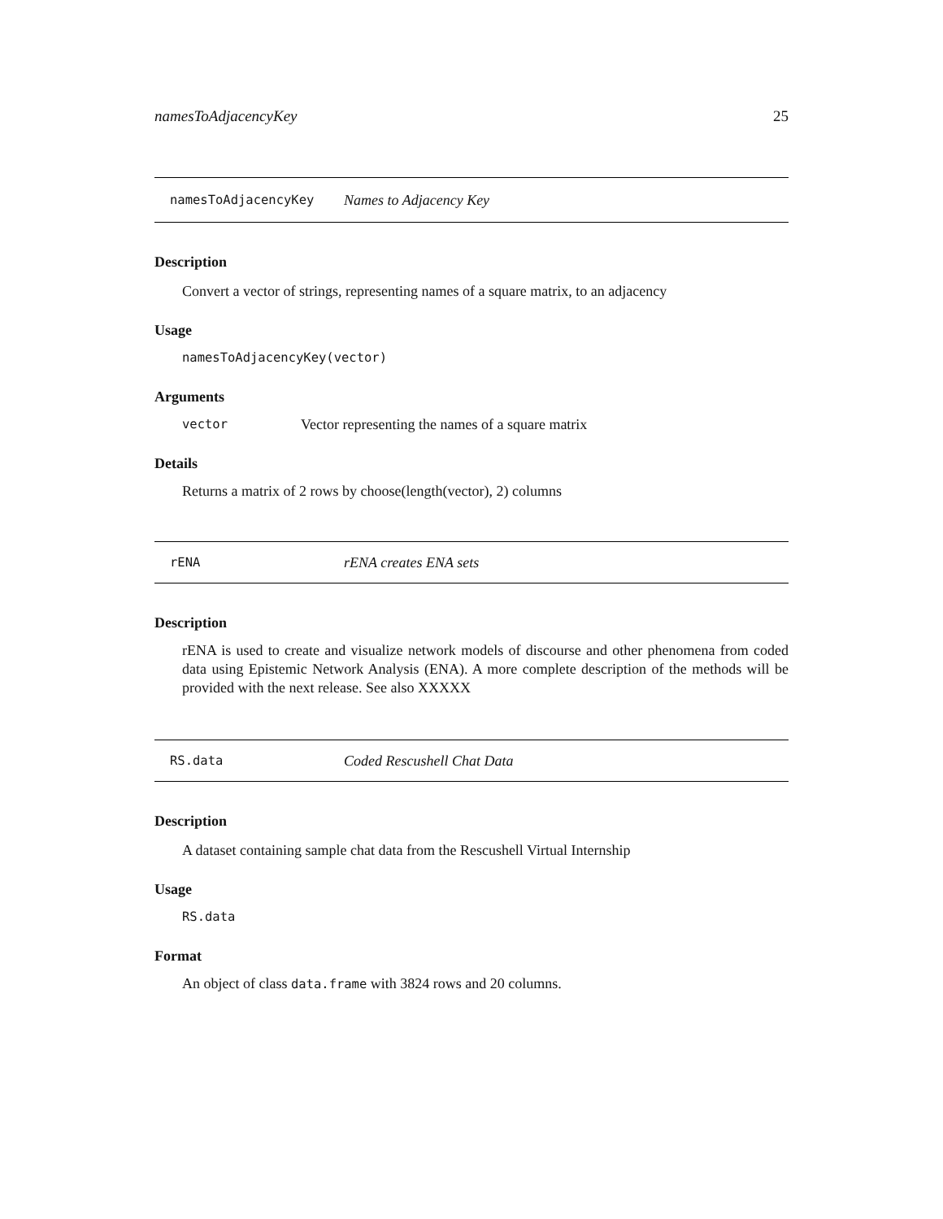namesToAdjacencyKey 25
namesToAdjacencyKey Names to Adjacency Key
Description
Convert a vector of strings, representing names of a square matrix, to an adjacency
Usage
namesToAdjacencyKey(vector)
Arguments
vector Vector representing the names of a square matrix
Details
Returns a matrix of 2 rows by choose(length(vector), 2) columns
rENA rENA creates ENA sets
Description
rENA is used to create and visualize network models of discourse and other phenomena from coded data using Epistemic Network Analysis (ENA). A more complete description of the methods will be provided with the next release. See also XXXXX
RS.data Coded Rescushell Chat Data
Description
A dataset containing sample chat data from the Rescushell Virtual Internship
Usage
RS.data
Format
An object of class data.frame with 3824 rows and 20 columns.